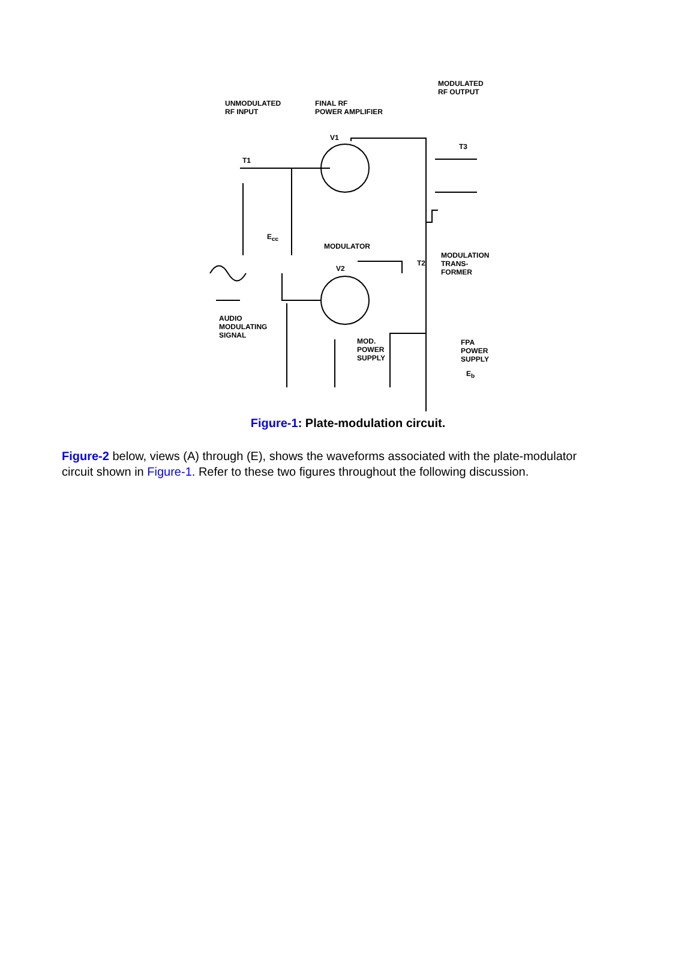UNMODULATED
RF INPUT
FINAL RF
POWER AMPLIFIER
MODULATED
RF OUTPUT
V1
T3
T1
E<sub>cc</sub>
MODULATOR
MODULATION
TRANS-
FORMER
V2
T2
AUDIO
MODULATING
SIGNAL
MOD.
POWER
SUPPLY
FPA
POWER
SUPPLY
E<sub>b</sub>
Figure-1: Plate-modulation circuit.
Figure-2 below, views (A) through (E), shows the waveforms associated with the plate-modulator circuit shown in Figure-1. Refer to these two figures throughout the following discussion.